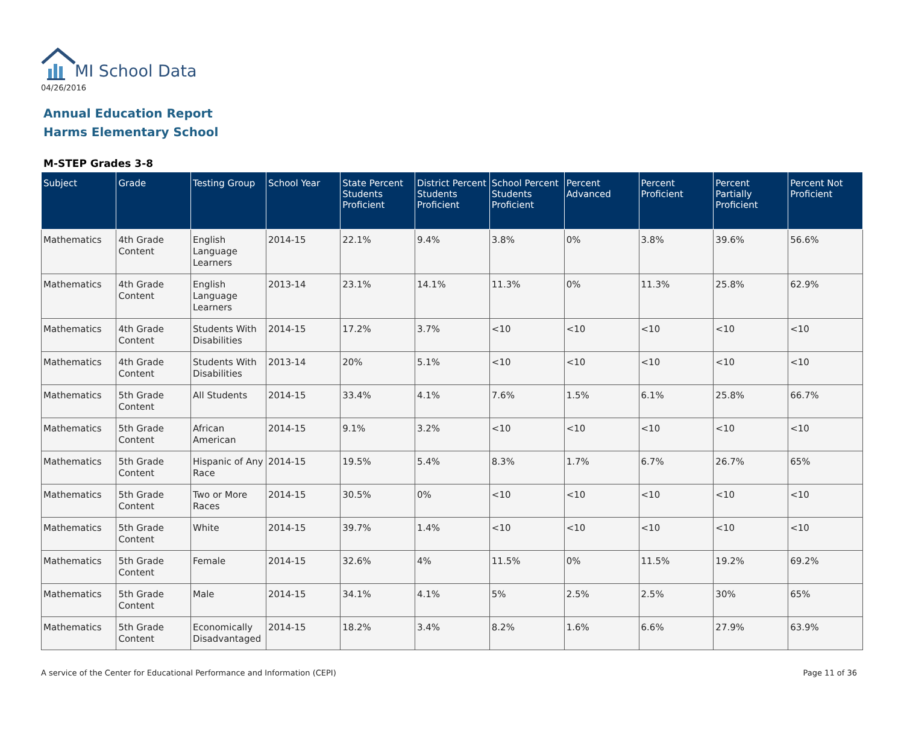MI School Data
04/26/2016
Annual Education Report
Harms Elementary School
M-STEP Grades 3-8
| Subject | Grade | Testing Group | School Year | State Percent Students Proficient | District Percent Students Proficient | School Percent Students Proficient | Percent Advanced | Percent Proficient | Percent Partially Proficient | Percent Not Proficient |
| --- | --- | --- | --- | --- | --- | --- | --- | --- | --- | --- |
| Mathematics | 4th Grade Content | English Language Learners | 2014-15 | 22.1% | 9.4% | 3.8% | 0% | 3.8% | 39.6% | 56.6% |
| Mathematics | 4th Grade Content | English Language Learners | 2013-14 | 23.1% | 14.1% | 11.3% | 0% | 11.3% | 25.8% | 62.9% |
| Mathematics | 4th Grade Content | Students With Disabilities | 2014-15 | 17.2% | 3.7% | <10 | <10 | <10 | <10 | <10 |
| Mathematics | 4th Grade Content | Students With Disabilities | 2013-14 | 20% | 5.1% | <10 | <10 | <10 | <10 | <10 |
| Mathematics | 5th Grade Content | All Students | 2014-15 | 33.4% | 4.1% | 7.6% | 1.5% | 6.1% | 25.8% | 66.7% |
| Mathematics | 5th Grade Content | African American | 2014-15 | 9.1% | 3.2% | <10 | <10 | <10 | <10 | <10 |
| Mathematics | 5th Grade Content | Hispanic of Any Race | 2014-15 | 19.5% | 5.4% | 8.3% | 1.7% | 6.7% | 26.7% | 65% |
| Mathematics | 5th Grade Content | Two or More Races | 2014-15 | 30.5% | 0% | <10 | <10 | <10 | <10 | <10 |
| Mathematics | 5th Grade Content | White | 2014-15 | 39.7% | 1.4% | <10 | <10 | <10 | <10 | <10 |
| Mathematics | 5th Grade Content | Female | 2014-15 | 32.6% | 4% | 11.5% | 0% | 11.5% | 19.2% | 69.2% |
| Mathematics | 5th Grade Content | Male | 2014-15 | 34.1% | 4.1% | 5% | 2.5% | 2.5% | 30% | 65% |
| Mathematics | 5th Grade Content | Economically Disadvantaged | 2014-15 | 18.2% | 3.4% | 8.2% | 1.6% | 6.6% | 27.9% | 63.9% |
A service of the Center for Educational Performance and Information (CEPI) Page 11 of 36